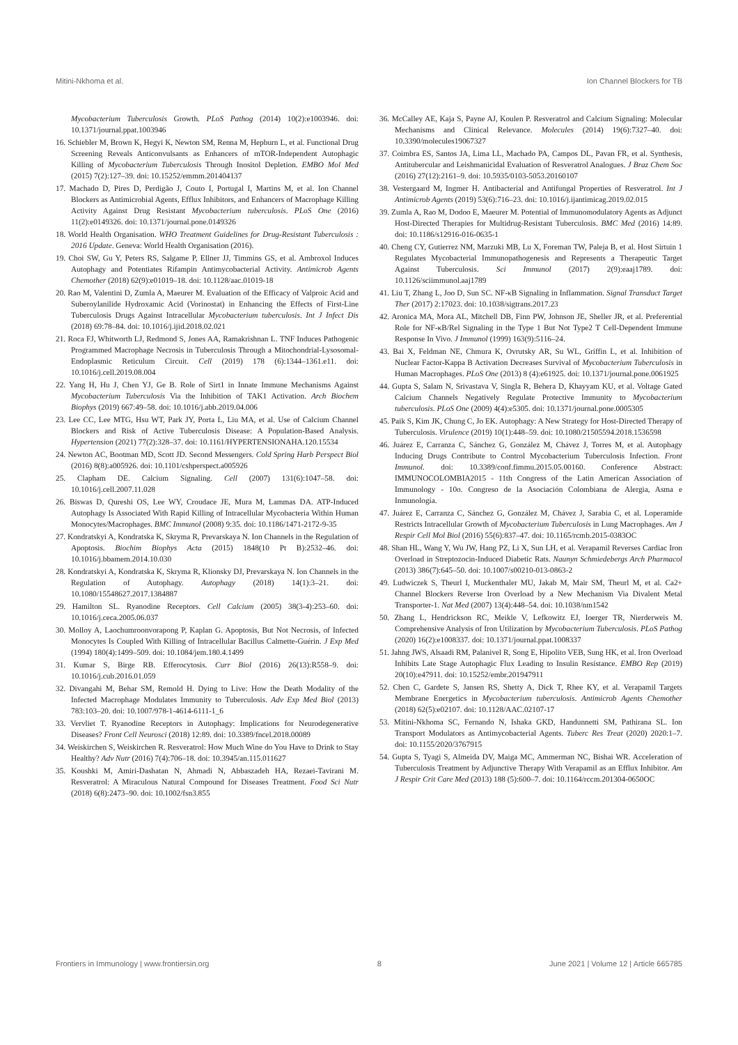Mitini-Nkhoma et al. Ion Channel Blockers for TB
Mycobacterium Tuberculosis Growth. PLoS Pathog (2014) 10(2):e1003946. doi: 10.1371/journal.ppat.1003946
16. Schiebler M, Brown K, Hegyi K, Newton SM, Renna M, Hepburn L, et al. Functional Drug Screening Reveals Anticonvulsants as Enhancers of mTOR-Independent Autophagic Killing of Mycobacterium Tuberculosis Through Inositol Depletion. EMBO Mol Med (2015) 7(2):127–39. doi: 10.15252/emmm.201404137
17. Machado D, Pires D, Perdigão J, Couto I, Portugal I, Martins M, et al. Ion Channel Blockers as Antimicrobial Agents, Efflux Inhibitors, and Enhancers of Macrophage Killing Activity Against Drug Resistant Mycobacterium tuberculosis. PLoS One (2016) 11(2):e0149326. doi: 10.1371/journal.pone.0149326
18. World Health Organisation. WHO Treatment Guidelines for Drug-Resistant Tuberculosis : 2016 Update. Geneva: World Health Organisation (2016).
19. Choi SW, Gu Y, Peters RS, Salgame P, Ellner JJ, Timmins GS, et al. Ambroxol Induces Autophagy and Potentiates Rifampin Antimycobacterial Activity. Antimicrob Agents Chemother (2018) 62(9):e01019–18. doi: 10.1128/aac.01019-18
20. Rao M, Valentini D, Zumla A, Maeurer M. Evaluation of the Efficacy of Valproic Acid and Suberoylanilide Hydroxamic Acid (Vorinostat) in Enhancing the Effects of First-Line Tuberculosis Drugs Against Intracellular Mycobacterium tuberculosis. Int J Infect Dis (2018) 69:78–84. doi: 10.1016/j.ijid.2018.02.021
21. Roca FJ, Whitworth LJ, Redmond S, Jones AA, Ramakrishnan L. TNF Induces Pathogenic Programmed Macrophage Necrosis in Tuberculosis Through a Mitochondrial-Lysosomal-Endoplasmic Reticulum Circuit. Cell (2019) 178 (6):1344–1361.e11. doi: 10.1016/j.cell.2019.08.004
22. Yang H, Hu J, Chen YJ, Ge B. Role of Sirt1 in Innate Immune Mechanisms Against Mycobacterium Tuberculosis Via the Inhibition of TAK1 Activation. Arch Biochem Biophys (2019) 667:49–58. doi: 10.1016/j.abb.2019.04.006
23. Lee CC, Lee MTG, Hsu WT, Park JY, Porta L, Liu MA, et al. Use of Calcium Channel Blockers and Risk of Active Tuberculosis Disease: A Population-Based Analysis. Hypertension (2021) 77(2):328–37. doi: 10.1161/HYPERTENSIONAHA.120.15534
24. Newton AC, Bootman MD, Scott JD. Second Messengers. Cold Spring Harb Perspect Biol (2016) 8(8):a005926. doi: 10.1101/cshperspect.a005926
25. Clapham DE. Calcium Signaling. Cell (2007) 131(6):1047–58. doi: 10.1016/j.cell.2007.11.028
26. Biswas D, Qureshi OS, Lee WY, Croudace JE, Mura M, Lammas DA. ATP-Induced Autophagy Is Associated With Rapid Killing of Intracellular Mycobacteria Within Human Monocytes/Macrophages. BMC Immunol (2008) 9:35. doi: 10.1186/1471-2172-9-35
27. Kondratskyi A, Kondratska K, Skryma R, Prevarskaya N. Ion Channels in the Regulation of Apoptosis. Biochim Biophys Acta (2015) 1848(10 Pt B):2532–46. doi: 10.1016/j.bbamem.2014.10.030
28. Kondratskyi A, Kondratska K, Skryma R, Klionsky DJ, Prevarskaya N. Ion Channels in the Regulation of Autophagy. Autophagy (2018) 14(1):3–21. doi: 10.1080/15548627.2017.1384887
29. Hamilton SL. Ryanodine Receptors. Cell Calcium (2005) 38(3-4):253–60. doi: 10.1016/j.ceca.2005.06.037
30. Molloy A, Laochumroonvorapong P, Kaplan G. Apoptosis, But Not Necrosis, of Infected Monocytes Is Coupled With Killing of Intracellular Bacillus Calmette-Guérin. J Exp Med (1994) 180(4):1499–509. doi: 10.1084/jem.180.4.1499
31. Kumar S, Birge RB. Efferocytosis. Curr Biol (2016) 26(13):R558–9. doi: 10.1016/j.cub.2016.01.059
32. Divangahi M, Behar SM, Remold H. Dying to Live: How the Death Modality of the Infected Macrophage Modulates Immunity to Tuberculosis. Adv Exp Med Biol (2013) 783:103–20. doi: 10.1007/978-1-4614-6111-1_6
33. Vervliet T. Ryanodine Receptors in Autophagy: Implications for Neurodegenerative Diseases? Front Cell Neurosci (2018) 12:89. doi: 10.3389/fncel.2018.00089
34. Weiskirchen S, Weiskirchen R. Resveratrol: How Much Wine do You Have to Drink to Stay Healthy? Adv Nutr (2016) 7(4):706–18. doi: 10.3945/an.115.011627
35. Koushki M, Amiri-Dashatan N, Ahmadi N, Abbaszadeh HA, Rezaei-Tavirani M. Resveratrol: A Miraculous Natural Compound for Diseases Treatment. Food Sci Nutr (2018) 6(8):2473–90. doi: 10.1002/fsn3.855
36. McCalley AE, Kaja S, Payne AJ, Koulen P. Resveratrol and Calcium Signaling: Molecular Mechanisms and Clinical Relevance. Molecules (2014) 19(6):7327–40. doi: 10.3390/molecules19067327
37. Coimbra ES, Santos JA, Lima LL, Machado PA, Campos DL, Pavan FR, et al. Synthesis, Antitubercular and Leishmanicidal Evaluation of Resveratrol Analogues. J Braz Chem Soc (2016) 27(12):2161–9. doi: 10.5935/0103-5053.20160107
38. Vestergaard M, Ingmer H. Antibacterial and Antifungal Properties of Resveratrol. Int J Antimicrob Agents (2019) 53(6):716–23. doi: 10.1016/j.ijantimicag.2019.02.015
39. Zumla A, Rao M, Dodoo E, Maeurer M. Potential of Immunomodulatory Agents as Adjunct Host-Directed Therapies for Multidrug-Resistant Tuberculosis. BMC Med (2016) 14:89. doi: 10.1186/s12916-016-0635-1
40. Cheng CY, Gutierrez NM, Marzuki MB, Lu X, Foreman TW, Paleja B, et al. Host Sirtuin 1 Regulates Mycobacterial Immunopathogenesis and Represents a Therapeutic Target Against Tuberculosis. Sci Immunol (2017) 2(9):eaaj1789. doi: 10.1126/sciimmunol.aaj1789
41. Liu T, Zhang L, Joo D, Sun SC. NF-κB Signaling in Inflammation. Signal Transduct Target Ther (2017) 2:17023. doi: 10.1038/sigtrans.2017.23
42. Aronica MA, Mora AL, Mitchell DB, Finn PW, Johnson JE, Sheller JR, et al. Preferential Role for NF-κB/Rel Signaling in the Type 1 But Not Type2 T Cell-Dependent Immune Response In Vivo. J Immunol (1999) 163(9):5116–24.
43. Bai X, Feldman NE, Chmura K, Ovrutsky AR, Su WL, Griffin L, et al. Inhibition of Nuclear Factor-Kappa B Activation Decreases Survival of Mycobacterium Tuberculosis in Human Macrophages. PLoS One (2013) 8 (4):e61925. doi: 10.1371/journal.pone.0061925
44. Gupta S, Salam N, Srivastava V, Singla R, Behera D, Khayyam KU, et al. Voltage Gated Calcium Channels Negatively Regulate Protective Immunity to Mycobacterium tuberculosis. PLoS One (2009) 4(4):e5305. doi: 10.1371/journal.pone.0005305
45. Paik S, Kim JK, Chung C, Jo EK. Autophagy: A New Strategy for Host-Directed Therapy of Tuberculosis. Virulence (2019) 10(1):448–59. doi: 10.1080/21505594.2018.1536598
46. Juárez E, Carranza C, Sánchez G, González M, Chávez J, Torres M, et al. Autophagy Inducing Drugs Contribute to Control Mycobacterium Tuberculosis Infection. Front Immunol. doi: 10.3389/conf.fimmu.2015.05.00160. Conference Abstract: IMMUNOCOLOMBIA2015 - 11th Congress of the Latin American Association of Immunology - 10o. Congreso de la Asociación Colombiana de Alergia, Asma e Inmunología.
47. Juárez E, Carranza C, Sánchez G, González M, Chávez J, Sarabia C, et al. Loperamide Restricts Intracellular Growth of Mycobacterium Tuberculosis in Lung Macrophages. Am J Respir Cell Mol Biol (2016) 55(6):837–47. doi: 10.1165/rcmb.2015-0383OC
48. Shan HL, Wang Y, Wu JW, Hang PZ, Li X, Sun LH, et al. Verapamil Reverses Cardiac Iron Overload in Streptozocin-Induced Diabetic Rats. Naunyn Schmiedebergs Arch Pharmacol (2013) 386(7):645–50. doi: 10.1007/s00210-013-0863-2
49. Ludwiczek S, Theurl I, Muckenthaler MU, Jakab M, Mair SM, Theurl M, et al. Ca2+ Channel Blockers Reverse Iron Overload by a New Mechanism Via Divalent Metal Transporter-1. Nat Med (2007) 13(4):448–54. doi: 10.1038/nm1542
50. Zhang L, Hendrickson RC, Meikle V, Lefkowitz EJ, Ioerger TR, Nierderweis M. Comprehensive Analysis of Iron Utilization by Mycobacterium Tuberculosis. PLoS Pathog (2020) 16(2):e1008337. doi: 10.1371/journal.ppat.1008337
51. Jahng JWS, Alsaadi RM, Palanivel R, Song E, Hipolito VEB, Sung HK, et al. Iron Overload Inhibits Late Stage Autophagic Flux Leading to Insulin Resistance. EMBO Rep (2019) 20(10):e47911. doi: 10.15252/embr.201947911
52. Chen C, Gardete S, Jansen RS, Shetty A, Dick T, Rhee KY, et al. Verapamil Targets Membrane Energetics in Mycobacterium tuberculosis. Antimicrob Agents Chemother (2018) 62(5):e02107. doi: 10.1128/AAC.02107-17
53. Mitini-Nkhoma SC, Fernando N, Ishaka GKD, Handunnetti SM, Pathirana SL. Ion Transport Modulators as Antimycobacterial Agents. Tuberc Res Treat (2020) 2020:1–7. doi: 10.1155/2020/3767915
54. Gupta S, Tyagi S, Almeida DV, Maiga MC, Ammerman NC, Bishai WR. Acceleration of Tuberculosis Treatment by Adjunctive Therapy With Verapamil as an Efflux Inhibitor. Am J Respir Crit Care Med (2013) 188 (5):600–7. doi: 10.1164/rccm.201304-0650OC
Frontiers in Immunology | www.frontiersin.org 8 June 2021 | Volume 12 | Article 665785